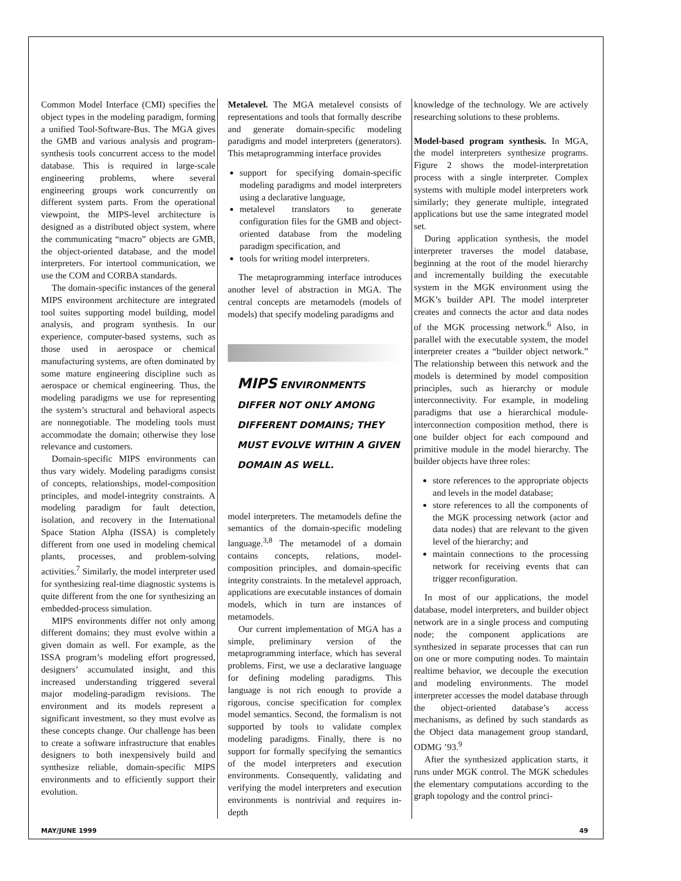Common Model Interface (CMI) specifies the object types in the modeling paradigm, forming a unified Tool-Software-Bus. The MGA gives the GMB and various analysis and program-synthesis tools concurrent access to the model database. This is required in large-scale engineering problems, where several engineering groups work concurrently on different system parts. From the operational viewpoint, the MIPS-level architecture is designed as a distributed object system, where the communicating “macro” objects are GMB, the object-oriented database, and the model interpreters. For intertool communication, we use the COM and CORBA standards.
The domain-specific instances of the general MIPS environment architecture are integrated tool suites supporting model building, model analysis, and program synthesis. In our experience, computer-based systems, such as those used in aerospace or chemical manufacturing systems, are often dominated by some mature engineering discipline such as aerospace or chemical engineering. Thus, the modeling paradigms we use for representing the system’s structural and behavioral aspects are nonnegotiable. The modeling tools must accommodate the domain; otherwise they lose relevance and customers.
Domain-specific MIPS environments can thus vary widely. Modeling paradigms consist of concepts, relationships, model-composition principles, and model-integrity constraints. A modeling paradigm for fault detection, isolation, and recovery in the International Space Station Alpha (ISSA) is completely different from one used in modeling chemical plants, processes, and problem-solving activities.<sup>7</sup> Similarly, the model interpreter used for synthesizing real-time diagnostic systems is quite different from the one for synthesizing an embedded-process simulation.
MIPS environments differ not only among different domains; they must evolve within a given domain as well. For example, as the ISSA program’s modeling effort progressed, designers’ accumulated insight, and this increased understanding triggered several major modeling-paradigm revisions. The environment and its models represent a significant investment, so they must evolve as these concepts change. Our challenge has been to create a software infrastructure that enables designers to both inexpensively build and synthesize reliable, domain-specific MIPS environments and to efficiently support their evolution.
Metalevel. The MGA metalevel consists of representations and tools that formally describe and generate domain-specific modeling paradigms and model interpreters (generators). This metaprogramming interface provides
support for specifying domain-specific modeling paradigms and model interpreters using a declarative language,
metalevel translators to generate configuration files for the GMB and object-oriented database from the modeling paradigm specification, and
tools for writing model interpreters.
The metaprogramming interface introduces another level of abstraction in MGA. The central concepts are metamodels (models of models) that specify modeling paradigms and
MIPS ENVIRONMENTS DIFFER NOT ONLY AMONG DIFFERENT DOMAINS; THEY MUST EVOLVE WITHIN A GIVEN DOMAIN AS WELL.
model interpreters. The metamodels define the semantics of the domain-specific modeling language.<sup>3,8</sup> The metamodel of a domain contains concepts, relations, model-composition principles, and domain-specific integrity constraints. In the metalevel approach, applications are executable instances of domain models, which in turn are instances of metamodels.
Our current implementation of MGA has a simple, preliminary version of the metaprogramming interface, which has several problems. First, we use a declarative language for defining modeling paradigms. This language is not rich enough to provide a rigorous, concise specification for complex model semantics. Second, the formalism is not supported by tools to validate complex modeling paradigms. Finally, there is no support for formally specifying the semantics of the model interpreters and execution environments. Consequently, validating and verifying the model interpreters and execution environments is nontrivial and requires in-depth
knowledge of the technology. We are actively researching solutions to these problems.
Model-based program synthesis. In MGA, the model interpreters synthesize programs. Figure 2 shows the model-interpretation process with a single interpreter. Complex systems with multiple model interpreters work similarly; they generate multiple, integrated applications but use the same integrated model set.
During application synthesis, the model interpreter traverses the model database, beginning at the root of the model hierarchy and incrementally building the executable system in the MGK environment using the MGK’s builder API. The model interpreter creates and connects the actor and data nodes of the MGK processing network.<sup>6</sup> Also, in parallel with the executable system, the model interpreter creates a “builder object network.” The relationship between this network and the models is determined by model composition principles, such as hierarchy or module interconnectivity. For example, in modeling paradigms that use a hierarchical module-interconnection composition method, there is one builder object for each compound and primitive module in the model hierarchy. The builder objects have three roles:
store references to the appropriate objects and levels in the model database;
store references to all the components of the MGK processing network (actor and data nodes) that are relevant to the given level of the hierarchy; and
maintain connections to the processing network for receiving events that can trigger reconfiguration.
In most of our applications, the model database, model interpreters, and builder object network are in a single process and computing node; the component applications are synthesized in separate processes that can run on one or more computing nodes. To maintain realtime behavior, we decouple the execution and modeling environments. The model interpreter accesses the model database through the object-oriented database’s access mechanisms, as defined by such standards as the Object data management group standard, ODMG ’93.<sup>9</sup>
After the synthesized application starts, it runs under MGK control. The MGK schedules the elementary computations according to the graph topology and the control princi-
MAY/JUNE 1999 49